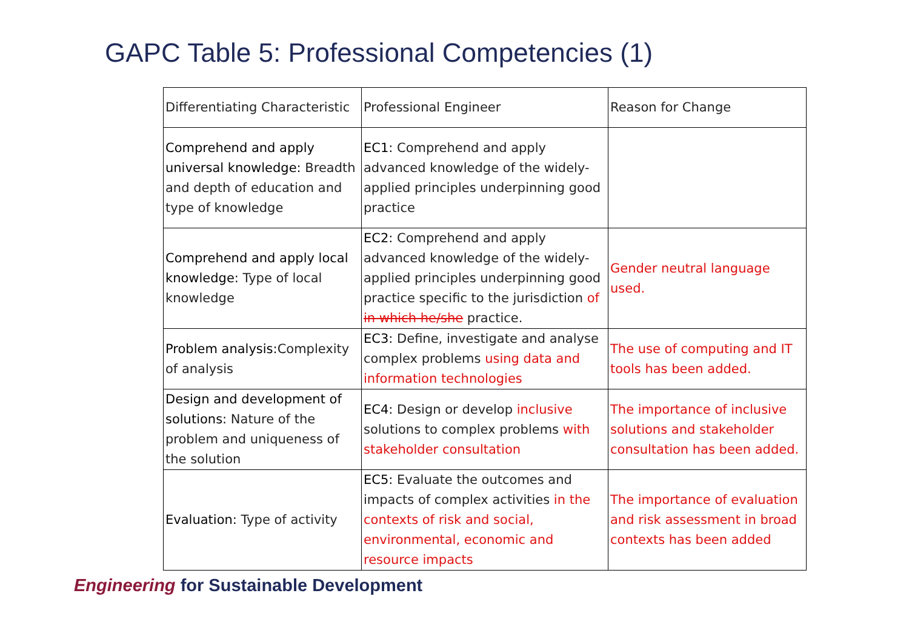GAPC Table 5: Professional Competencies (1)
| Differentiating Characteristic | Professional Engineer | Reason for Change |
| Comprehend and apply universal knowledge: Breadth and depth of education and type of knowledge | EC1: Comprehend and apply advanced knowledge of the widely-applied principles underpinning good practice | |
| Comprehend and apply local knowledge: Type of local knowledge | EC2: Comprehend and apply advanced knowledge of the widely-applied principles underpinning good practice specific to the jurisdiction of in which he/she practice. | Gender neutral language used. |
| Problem analysis: Complexity of analysis | EC3: Define, investigate and analyse complex problems using data and information technologies | The use of computing and IT tools has been added. |
| Design and development of solutions: Nature of the problem and uniqueness of the solution | EC4: Design or develop inclusive solutions to complex problems with stakeholder consultation | The importance of inclusive solutions and stakeholder consultation has been added. |
| Evaluation: Type of activity | EC5: Evaluate the outcomes and impacts of complex activities in the contexts of risk and social, environmental, economic and resource impacts | The importance of evaluation and risk assessment in broad contexts has been added |
Engineering for Sustainable Development